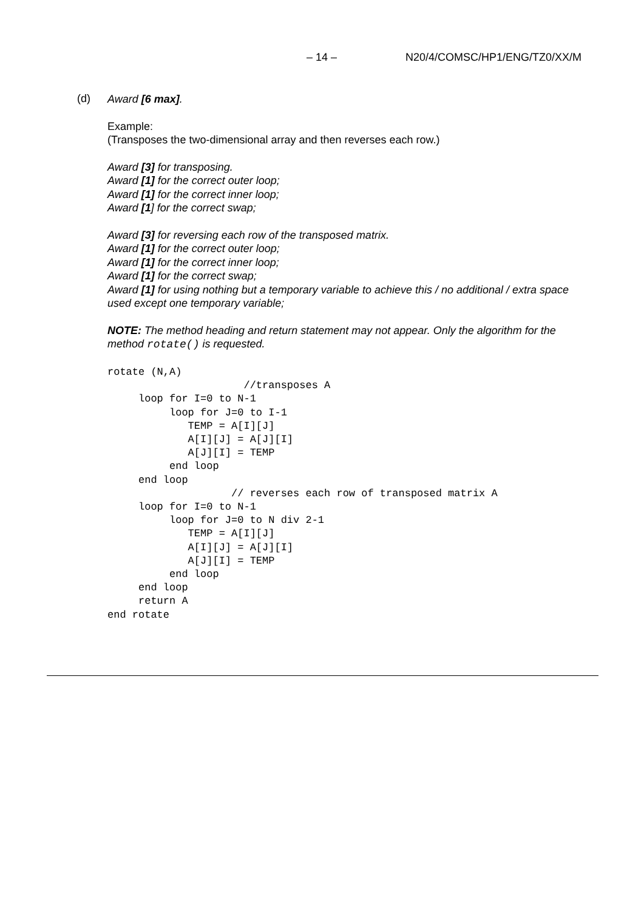– 14 – N20/4/COMSC/HP1/ENG/TZ0/XX/M
(d)
Award [6 max].
Example:
(Transposes the two-dimensional array and then reverses each row.)
Award [3] for transposing.
Award [1] for the correct outer loop;
Award [1] for the correct inner loop;
Award [1] for the correct swap;
Award [3] for reversing each row of the transposed matrix.
Award [1] for the correct outer loop;
Award [1] for the correct inner loop;
Award [1] for the correct swap;
Award [1] for using nothing but a temporary variable to achieve this / no additional / extra space used except one temporary variable;
NOTE: The method heading and return statement may not appear. Only the algorithm for the method rotate() is requested.
rotate (N,A)
                      //transposes A
     loop for I=0 to N-1
          loop for J=0 to I-1
             TEMP = A[I][J]
             A[I][J] = A[J][I]
             A[J][I] = TEMP
          end loop
     end loop
                    // reverses each row of transposed matrix A
     loop for I=0 to N-1
          loop for J=0 to N div 2-1
             TEMP = A[I][J]
             A[I][J] = A[J][I]
             A[J][I] = TEMP
          end loop
     end loop
     return A
end rotate